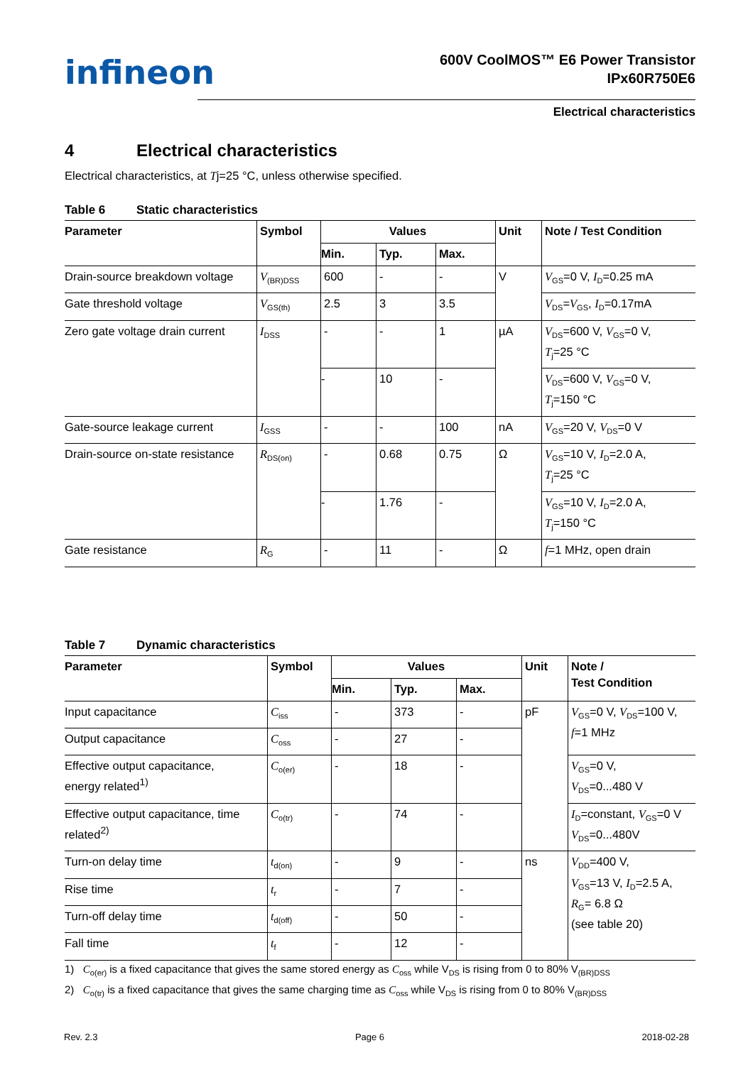infineon
600V CoolMOS™ E6 Power Transistor
IPx60R750E6
Electrical characteristics
4 Electrical characteristics
Electrical characteristics, at Tj=25 °C, unless otherwise specified.
Table 6 Static characteristics
| Parameter | Symbol | Values | | | Unit | Note / Test Condition |
| --- | --- | --- | --- | --- | --- | --- |
| | | Min. | Typ. | Max. | | |
| Drain-source breakdown voltage | V<sub>(BR)DSS</sub> | 600 | - | - | V | V<sub>GS</sub>=0 V, I<sub>D</sub>=0.25 mA |
| Gate threshold voltage | V<sub>GS(th)</sub> | 2.5 | 3 | 3.5 | | V<sub>DS</sub>= V<sub>GS</sub>, I<sub>D</sub>=0.17mA |
| Zero gate voltage drain current | I<sub>DSS</sub> | - | - | 1 | µA | V<sub>DS</sub>=600 V, V<sub>GS</sub>=0 V, T<sub>j</sub>=25 °C |
| | | - | 10 | - | | V<sub>DS</sub>=600 V, V<sub>GS</sub>=0 V, T<sub>j</sub>=150 °C |
| Gate-source leakage current | I<sub>GSS</sub> | - | - | 100 | nA | V<sub>GS</sub>=20 V, V<sub>DS</sub>=0 V |
| Drain-source on-state resistance | R<sub>DS(on)</sub> | - | 0.68 | 0.75 | Ω | V<sub>GS</sub>=10 V, I<sub>D</sub>=2.0 A, T<sub>j</sub>=25 °C |
| | | - | 1.76 | - | | V<sub>GS</sub>=10 V, I<sub>D</sub>=2.0 A, T<sub>j</sub>=150 °C |
| Gate resistance | R<sub>G</sub> | - | 11 | - | Ω | f =1 MHz, open drain |
Table 7 Dynamic characteristics
| Parameter | Symbol | Values | | | Unit | Note / Test Condition |
| --- | --- | --- | --- | --- | --- | --- |
| | | Min. | Typ. | Max. | | |
| Input capacitance | C<sub>iss</sub> | - | 373 | - | pF | V<sub>GS</sub>=0 V, V<sub>DS</sub>=100 V, f =1 MHz |
| Output capacitance | C<sub>oss</sub> | - | 27 | - | | |
| Effective output capacitance, energy related<sup>1)</sup> | C<sub>o(er)</sub> | - | 18 | - | | V<sub>GS</sub>=0 V, V<sub>DS</sub>=0...480 V |
| Effective output capacitance, time related<sup>2)</sup> | C<sub>o(tr)</sub> | - | 74 | - | | I<sub>D</sub>=constant, V<sub>GS</sub>=0 V V<sub>DS</sub>=0...480V |
| Turn-on delay time | t<sub>d(on)</sub> | - | 9 | - | ns | V<sub>DD</sub>=400 V, V<sub>GS</sub>=13 V, I<sub>D</sub>=2.5 A, R<sub>G</sub>= 6.8 Ω (see table 20) |
| Rise time | t<sub>r</sub> | - | 7 | - | | |
| Turn-off delay time | t<sub>d(off)</sub> | - | 50 | - | | |
| Fall time | t<sub>f</sub> | - | 12 | - | | |
1) C<sub>o(er)</sub> is a fixed capacitance that gives the same stored energy as C<sub>oss</sub> while V<sub>DS</sub> is rising from 0 to 80% V<sub>(BR)DSS</sub>
2) C<sub>o(tr)</sub> is a fixed capacitance that gives the same charging time as C<sub>oss</sub> while V<sub>DS</sub> is rising from 0 to 80% V<sub>(BR)DSS</sub>
Rev. 2.3 Page 6 2018-02-28